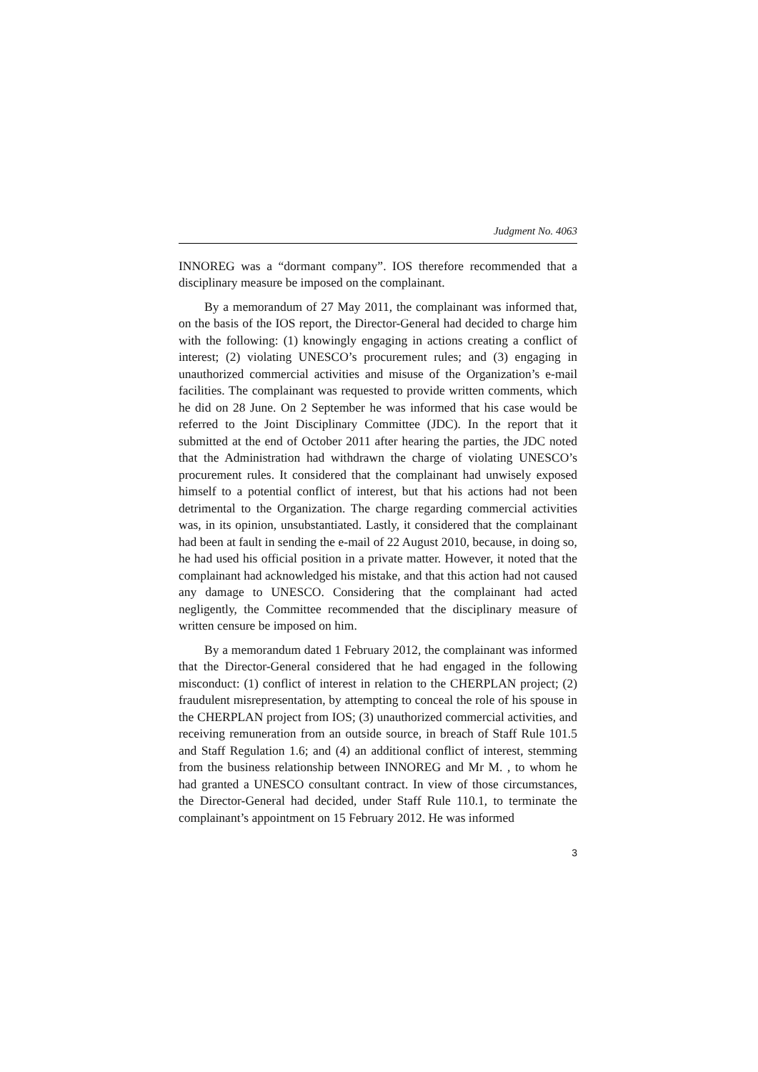Judgment No. 4063
INNOREG was a “dormant company”. IOS therefore recommended that a disciplinary measure be imposed on the complainant.
By a memorandum of 27 May 2011, the complainant was informed that, on the basis of the IOS report, the Director-General had decided to charge him with the following: (1) knowingly engaging in actions creating a conflict of interest; (2) violating UNESCO’s procurement rules; and (3) engaging in unauthorized commercial activities and misuse of the Organization’s e-mail facilities. The complainant was requested to provide written comments, which he did on 28 June. On 2 September he was informed that his case would be referred to the Joint Disciplinary Committee (JDC). In the report that it submitted at the end of October 2011 after hearing the parties, the JDC noted that the Administration had withdrawn the charge of violating UNESCO’s procurement rules. It considered that the complainant had unwisely exposed himself to a potential conflict of interest, but that his actions had not been detrimental to the Organization. The charge regarding commercial activities was, in its opinion, unsubstantiated. Lastly, it considered that the complainant had been at fault in sending the e-mail of 22 August 2010, because, in doing so, he had used his official position in a private matter. However, it noted that the complainant had acknowledged his mistake, and that this action had not caused any damage to UNESCO. Considering that the complainant had acted negligently, the Committee recommended that the disciplinary measure of written censure be imposed on him.
By a memorandum dated 1 February 2012, the complainant was informed that the Director-General considered that he had engaged in the following misconduct: (1) conflict of interest in relation to the CHERPLAN project; (2) fraudulent misrepresentation, by attempting to conceal the role of his spouse in the CHERPLAN project from IOS; (3) unauthorized commercial activities, and receiving remuneration from an outside source, in breach of Staff Rule 101.5 and Staff Regulation 1.6; and (4) an additional conflict of interest, stemming from the business relationship between INNOREG and Mr M. , to whom he had granted a UNESCO consultant contract. In view of those circumstances, the Director-General had decided, under Staff Rule 110.1, to terminate the complainant’s appointment on 15 February 2012. He was informed
3